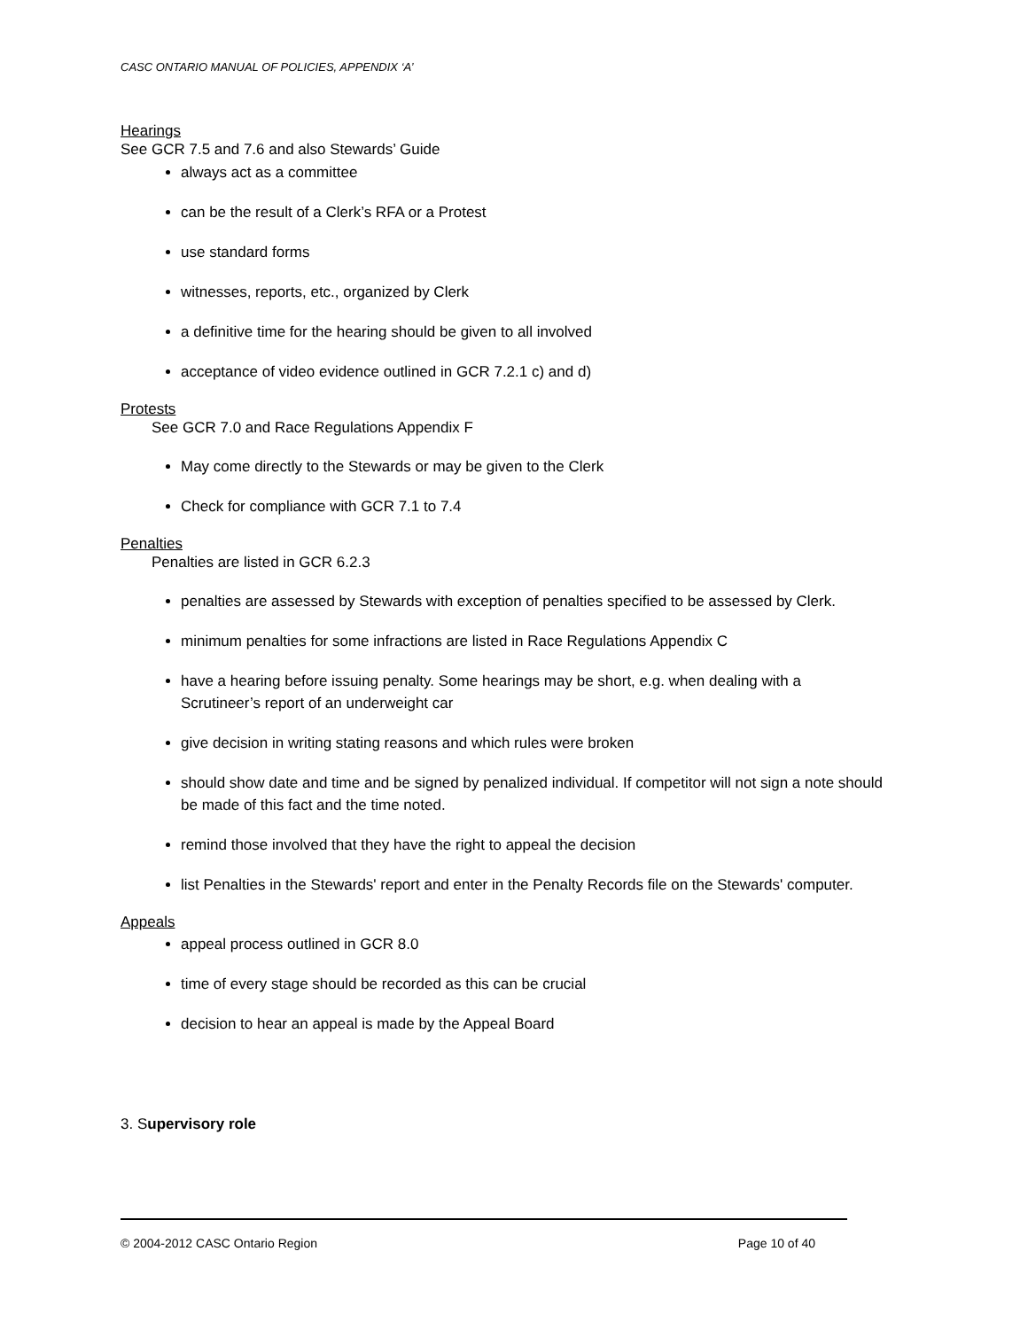CASC ONTARIO MANUAL OF POLICIES, APPENDIX ‘A’
Hearings
See GCR 7.5 and 7.6 and also Stewards’ Guide
always act as a committee
can be the result of a Clerk’s RFA or a Protest
use standard forms
witnesses, reports, etc., organized by Clerk
a definitive time for the hearing should be given to all involved
acceptance of video evidence outlined in GCR 7.2.1 c) and d)
Protests
See GCR 7.0 and Race Regulations Appendix F
May come directly to the Stewards or may be given to the Clerk
Check for compliance with GCR 7.1 to 7.4
Penalties
Penalties are listed in GCR 6.2.3
penalties are assessed by Stewards with exception of penalties specified to be assessed by Clerk.
minimum penalties for some infractions are listed in Race Regulations Appendix C
have a hearing before issuing penalty. Some hearings may be short, e.g. when dealing with a Scrutineer’s report of an underweight car
give decision in writing stating reasons and which rules were broken
should show date and time and be signed by penalized individual. If competitor will not sign a note should be made of this fact and the time noted.
remind those involved that they have the right to appeal the decision
list Penalties in the Stewards' report and enter in the Penalty Records file on the Stewards' computer.
Appeals
appeal process outlined in GCR 8.0
time of every stage should be recorded as this can be crucial
decision to hear an appeal is made by the Appeal Board
3. Supervisory role
© 2004-2012 CASC Ontario Region Page 10 of 40